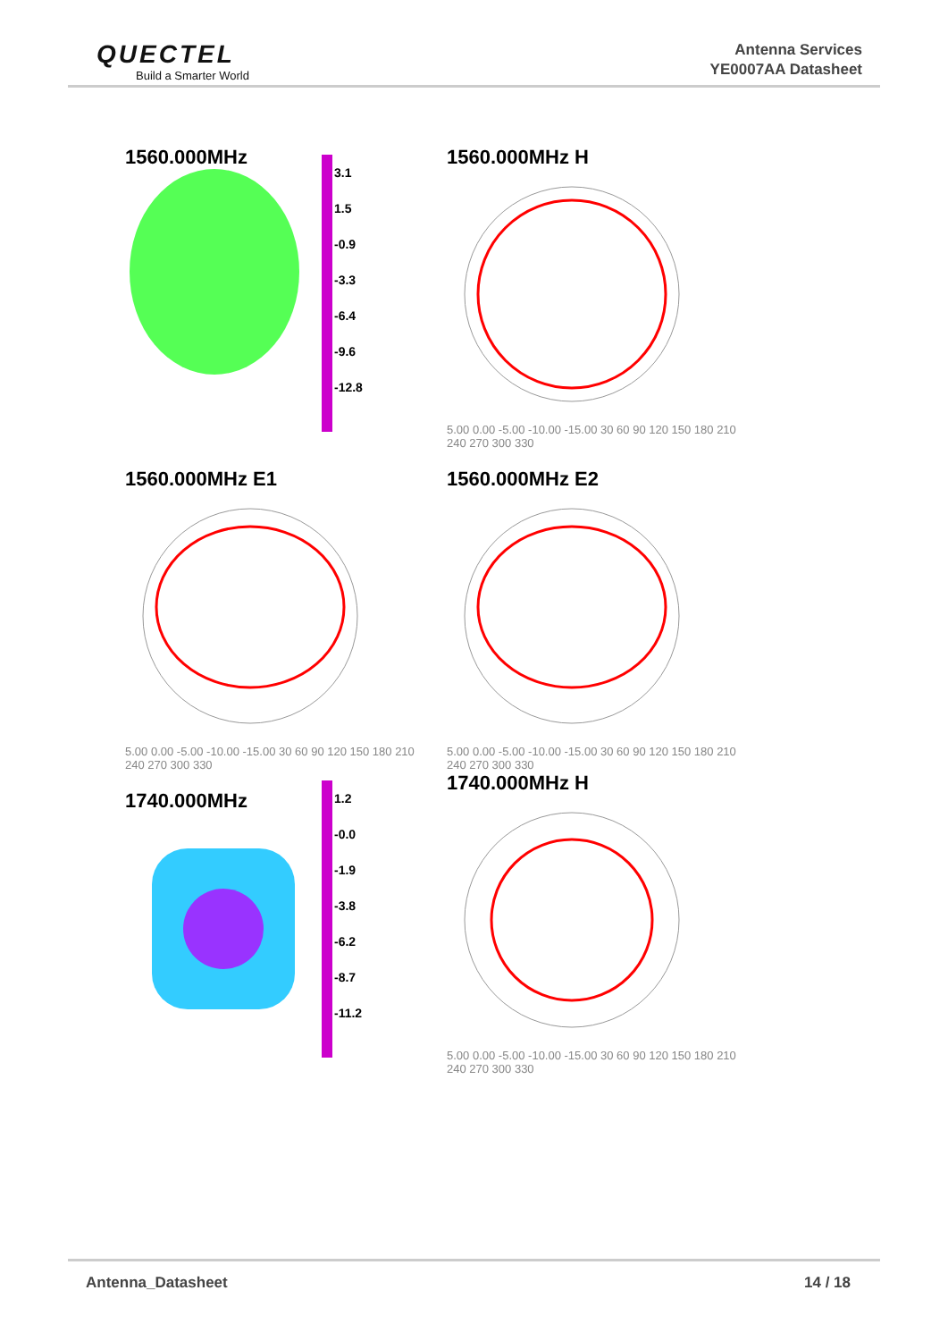QUECTEL
Build a Smarter World
Antenna Services
YE0007AA Datasheet
1560.000MHz
3.1
1.5
-0.9
-3.3
-6.4
-9.6
-12.8
1560.000MHz H
5.00 0.00 -5.00 -10.00 -15.00 30 60 90 120 150 180 210 240 270 300 330
1560.000MHz E1
5.00 0.00 -5.00 -10.00 -15.00 30 60 90 120 150 180 210 240 270 300 330
1560.000MHz E2
5.00 0.00 -5.00 -10.00 -15.00 30 60 90 120 150 180 210 240 270 300 330
1740.000MHz
1.2
-0.0
-1.9
-3.8
-6.2
-8.7
-11.2
1740.000MHz H
5.00 0.00 -5.00 -10.00 -15.00 30 60 90 120 150 180 210 240 270 300 330
Antenna_Datasheet 14 / 18